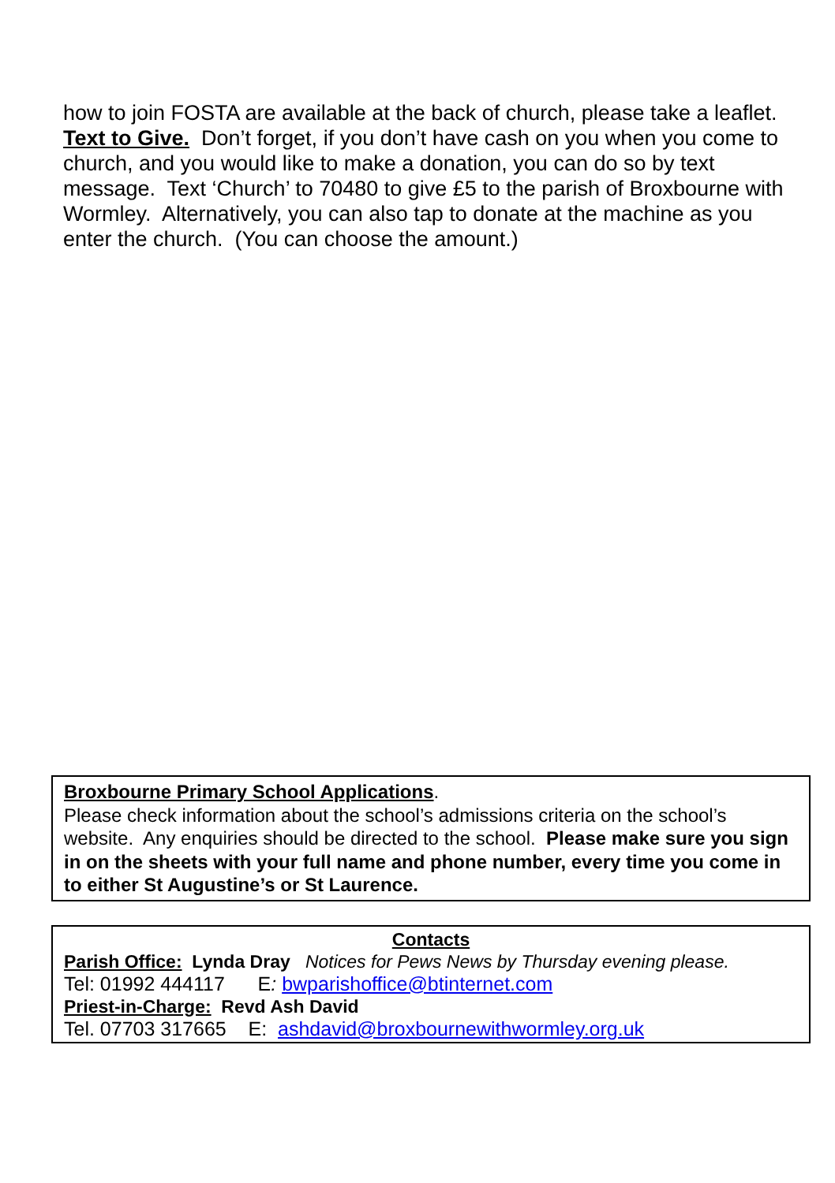how to join FOSTA are available at the back of church, please take a leaflet.
Text to Give. Don’t forget, if you don’t have cash on you when you come to church, and you would like to make a donation, you can do so by text message. Text ‘Church’ to 70480 to give £5 to the parish of Broxbourne with Wormley. Alternatively, you can also tap to donate at the machine as you enter the church. (You can choose the amount.)
Broxbourne Primary School Applications.
Please check information about the school’s admissions criteria on the school’s website. Any enquiries should be directed to the school. Please make sure you sign in on the sheets with your full name and phone number, every time you come in to either St Augustine’s or St Laurence.
Contacts
Parish Office: Lynda Dray Notices for Pews News by Thursday evening please.
Tel: 01992 444117 E: bwparishoffice@btinternet.com
Priest-in-Charge: Revd Ash David
Tel. 07703 317665 E: ashdavid@broxbournewithwormley.org.uk